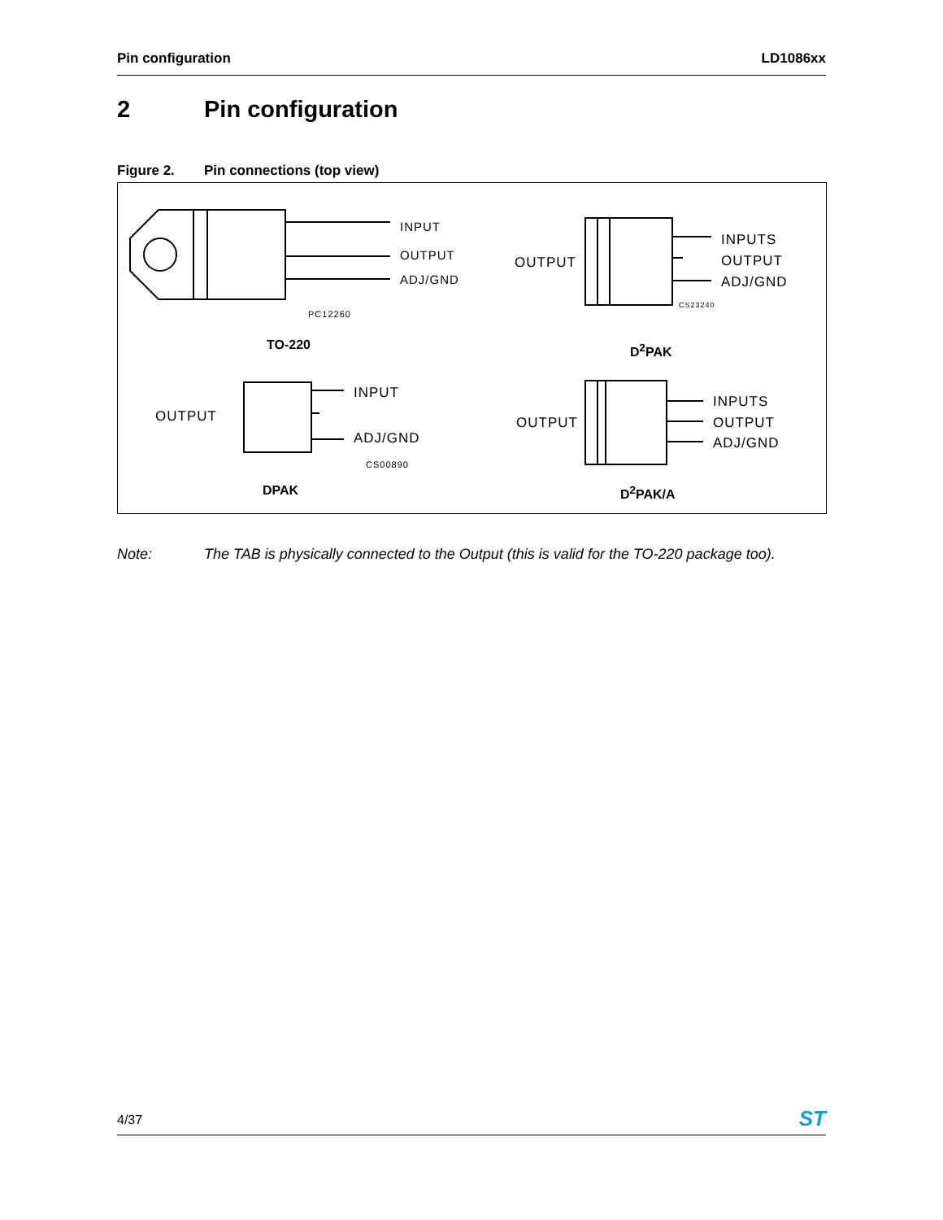Pin configuration LD1086xx
2 Pin configuration
Figure 2. Pin connections (top view)
INPUT
OUTPUT
ADJ/GND
PC12260
TO-220
OUTPUT
INPUTS
OUTPUT
ADJ/GND
CS23240
D<sup>2</sup>PAK
OUTPUT
INPUT
ADJ/GND
CS00890
DPAK
OUTPUT
INPUTS
OUTPUT
ADJ/GND
D<sup>2</sup>PAK/A
Note: The TAB is physically connected to the Output (this is valid for the TO-220 package too).
4/37
ST